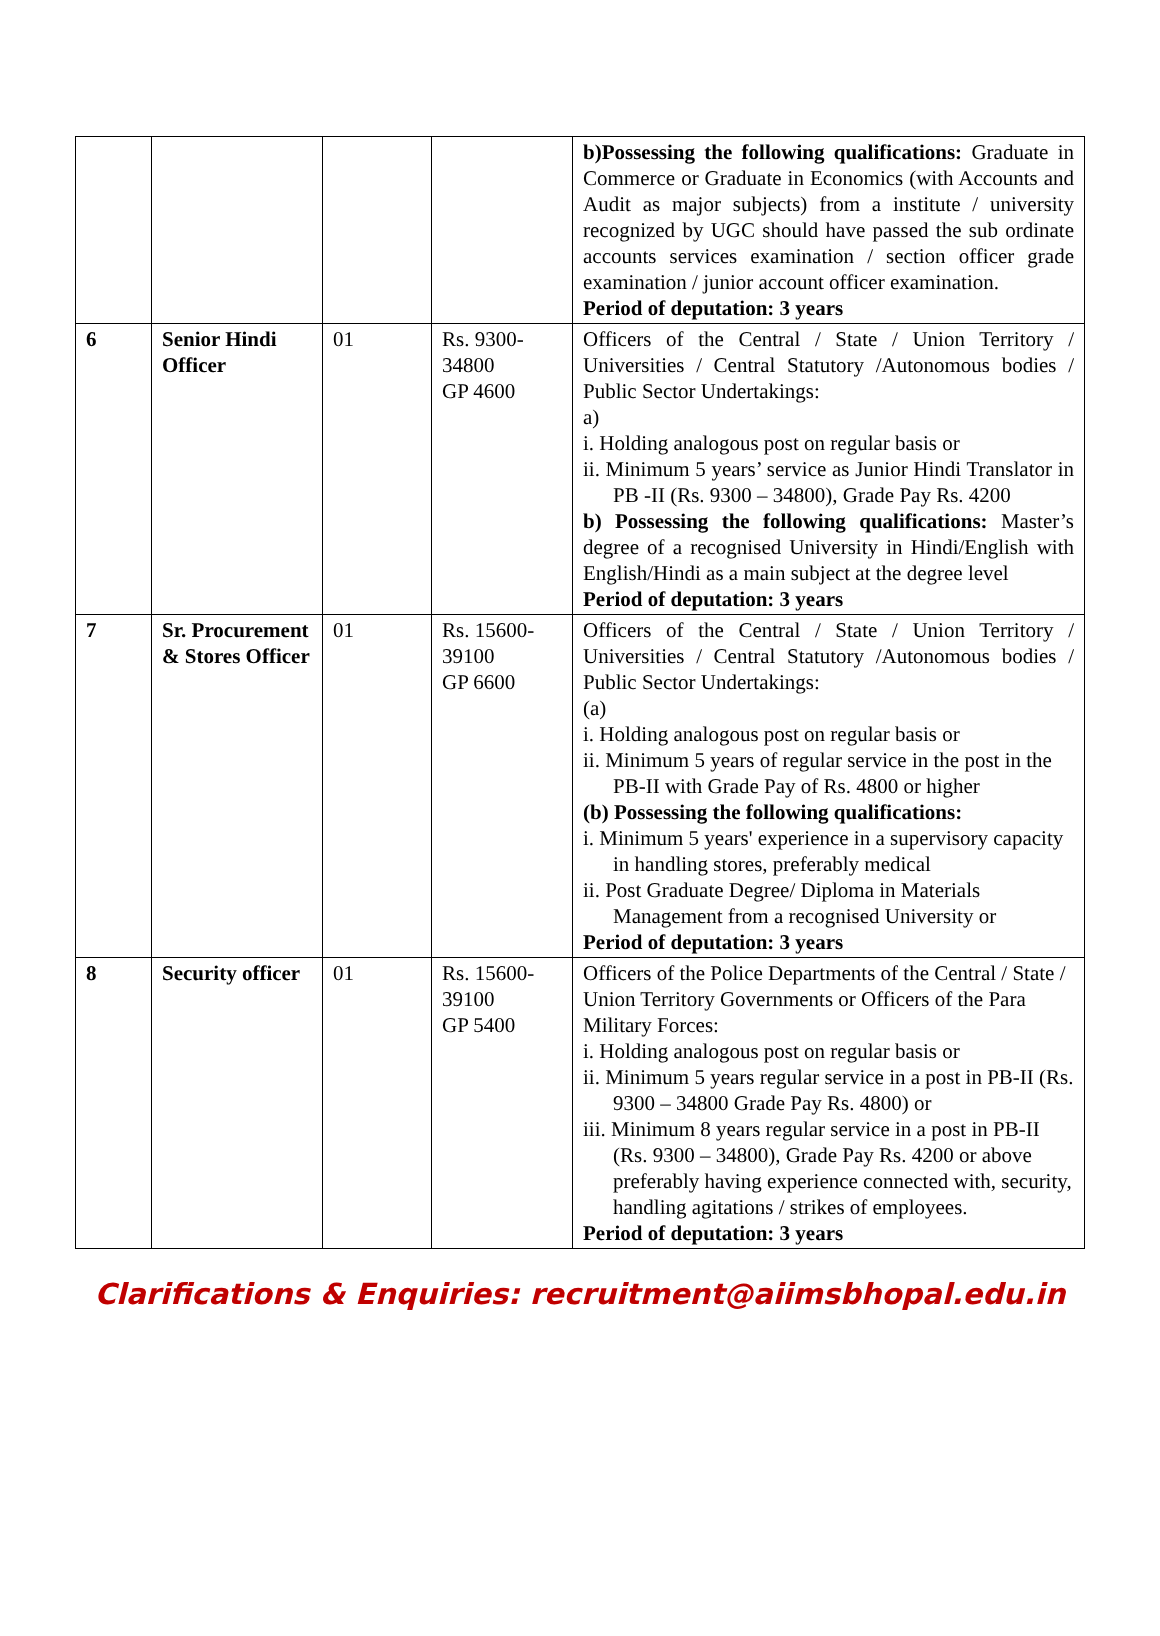| | | | | b)Possessing the following qualifications: Graduate in Commerce or Graduate in Economics (with Accounts and Audit as major subjects) from a institute / university recognized by UGC should have passed the sub ordinate accounts services examination / section officer grade examination / junior account officer examination. Period of deputation: 3 years |
| 6 | Senior Hindi Officer | 01 | Rs. 9300-34800 GP 4600 | Officers of the Central / State / Union Territory / Universities / Central Statutory /Autonomous bodies / Public Sector Undertakings: a) i. Holding analogous post on regular basis or ii. Minimum 5 years’ service as Junior Hindi Translator in PB -II (Rs. 9300 – 34800), Grade Pay Rs. 4200 b) Possessing the following qualifications: Master’s degree of a recognised University in Hindi/English with English/Hindi as a main subject at the degree level Period of deputation: 3 years |
| 7 | Sr. Procurement & Stores Officer | 01 | Rs. 15600-39100 GP 6600 | Officers of the Central / State / Union Territory / Universities / Central Statutory /Autonomous bodies / Public Sector Undertakings: (a) i. Holding analogous post on regular basis or ii. Minimum 5 years of regular service in the post in the PB-II with Grade Pay of Rs. 4800 or higher (b) Possessing the following qualifications: i. Minimum 5 years' experience in a supervisory capacity in handling stores, preferably medical ii. Post Graduate Degree/ Diploma in Materials Management from a recognised University or Period of deputation: 3 years |
| 8 | Security officer | 01 | Rs. 15600-39100 GP 5400 | Officers of the Police Departments of the Central / State / Union Territory Governments or Officers of the Para Military Forces: i. Holding analogous post on regular basis or ii. Minimum 5 years regular service in a post in PB-II (Rs. 9300 – 34800 Grade Pay Rs. 4800) or iii. Minimum 8 years regular service in a post in PB-II (Rs. 9300 – 34800), Grade Pay Rs. 4200 or above preferably having experience connected with, security, handling agitations / strikes of employees. Period of deputation: 3 years |
Clarifications & Enquiries: recruitment@aiimsbhopal.edu.in